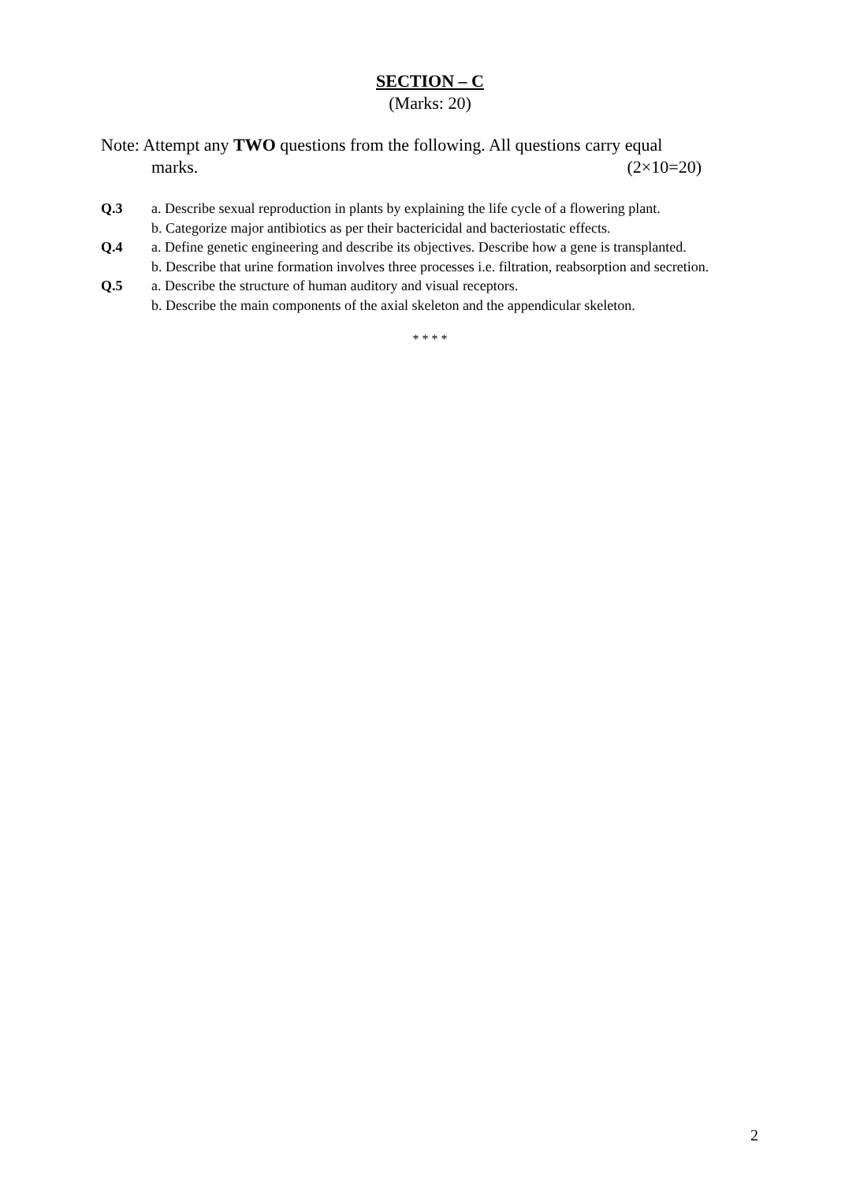SECTION – C
(Marks: 20)
Note: Attempt any TWO questions from the following. All questions carry equal
marks. (2×10=20)
Q.3 a. Describe sexual reproduction in plants by explaining the life cycle of a flowering plant.
b. Categorize major antibiotics as per their bactericidal and bacteriostatic effects.
Q.4 a. Define genetic engineering and describe its objectives. Describe how a gene is transplanted.
b. Describe that urine formation involves three processes i.e. filtration, reabsorption and secretion.
Q.5 a. Describe the structure of human auditory and visual receptors.
b. Describe the main components of the axial skeleton and the appendicular skeleton.
* * * *
2